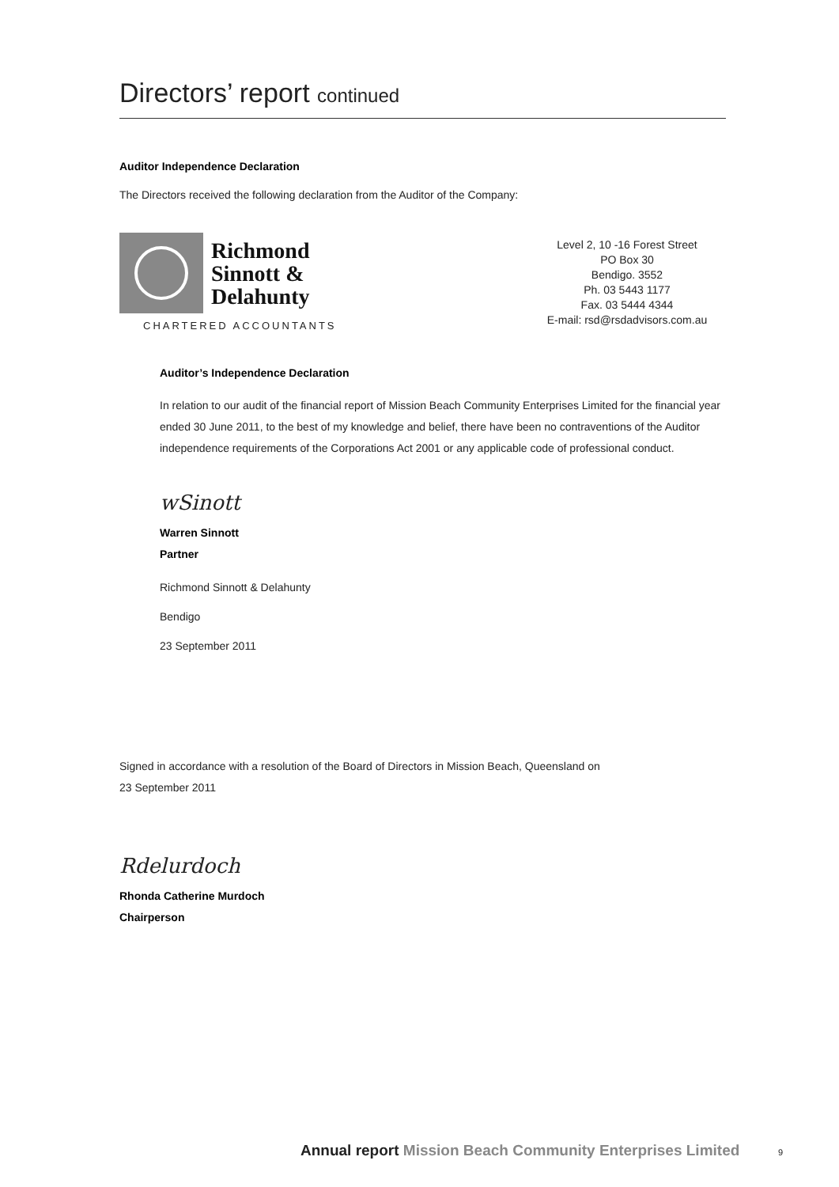Directors’ report continued
Auditor Independence Declaration
The Directors received the following declaration from the Auditor of the Company:
Richmond
Sinnott &
Delahunty
CHARTERED ACCOUNTANTS
Level 2, 10 -16 Forest Street
PO Box 30
Bendigo. 3552
Ph. 03 5443 1177
Fax. 03 5444 4344
E-mail: rsd@rsdadvisors.com.au
Auditor’s Independence Declaration
In relation to our audit of the financial report of Mission Beach Community Enterprises Limited for the financial year ended 30 June 2011, to the best of my knowledge and belief, there have been no contraventions of the Auditor independence requirements of the Corporations Act 2001 or any applicable code of professional conduct.
wSinott
Warren Sinnott
Partner
Richmond Sinnott & Delahunty
Bendigo
23 September 2011
Signed in accordance with a resolution of the Board of Directors in Mission Beach, Queensland on
23 September 2011
Rdelurdoch
Rhonda Catherine Murdoch
Chairperson
Annual report Mission Beach Community Enterprises Limited
9